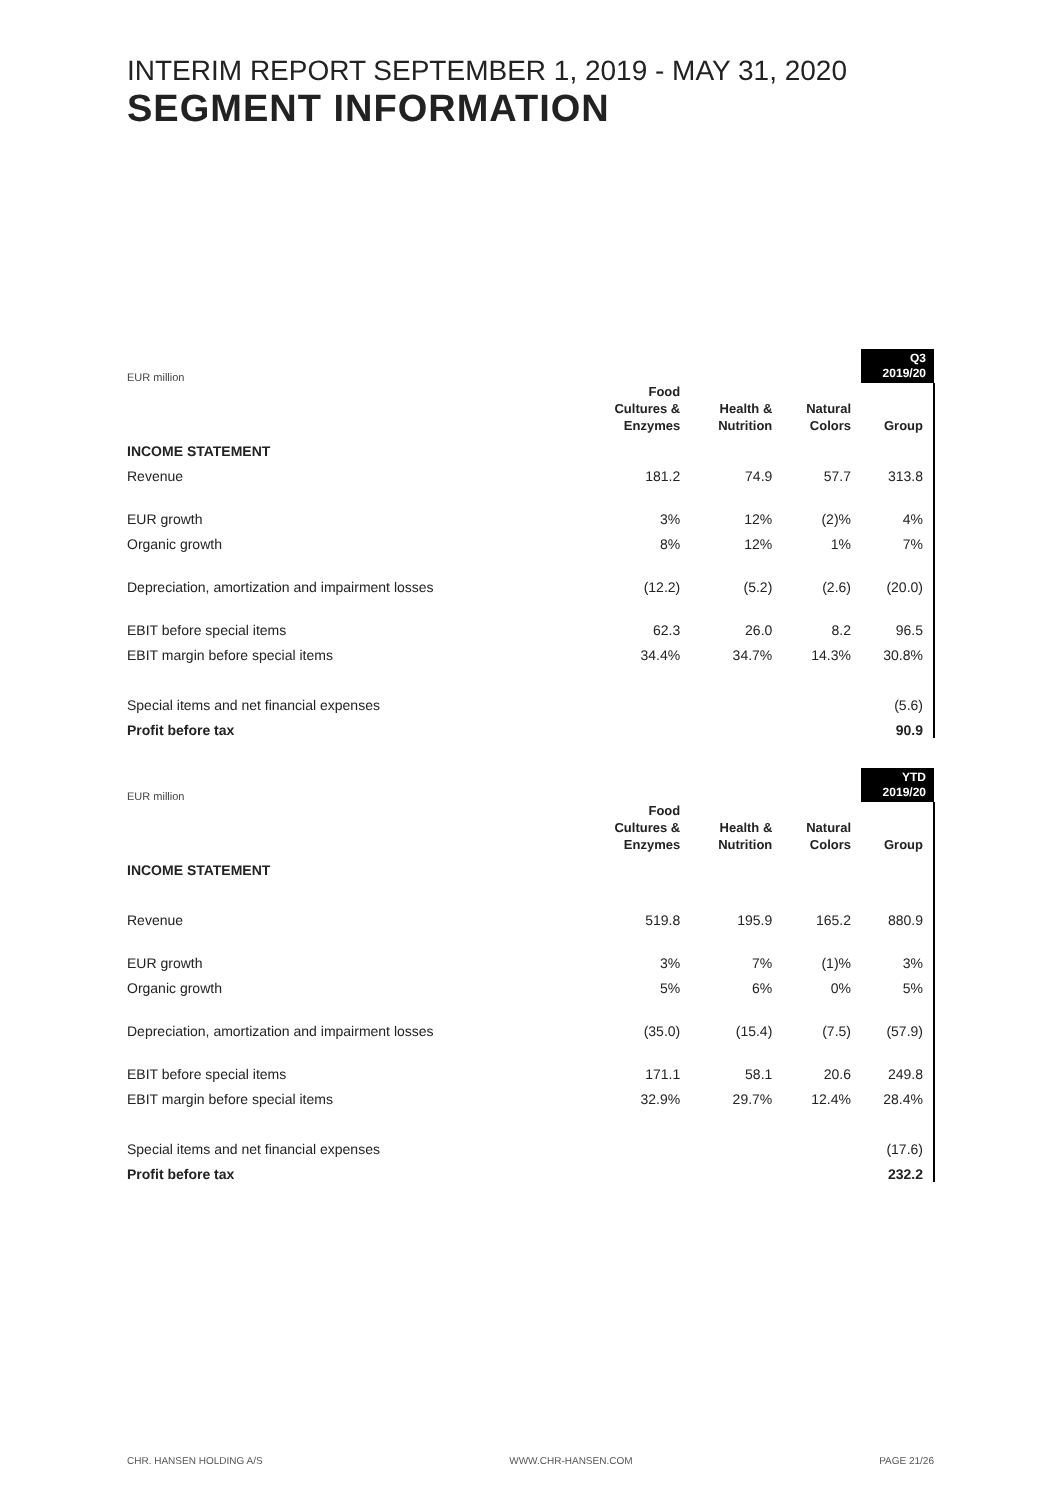INTERIM REPORT SEPTEMBER 1, 2019 - MAY 31, 2020
SEGMENT INFORMATION
| EUR million | | | | Q3 2019/20 |
| | Food Cultures & Enzymes | Health & Nutrition | Natural Colors | Group |
| INCOME STATEMENT | | | | |
| Revenue | 181.2 | 74.9 | 57.7 | 313.8 |
| EUR growth | 3% | 12% | (2)% | 4% |
| Organic growth | 8% | 12% | 1% | 7% |
| Depreciation, amortization and impairment losses | (12.2) | (5.2) | (2.6) | (20.0) |
| EBIT before special items | 62.3 | 26.0 | 8.2 | 96.5 |
| EBIT margin before special items | 34.4% | 34.7% | 14.3% | 30.8% |
| Special items and net financial expenses | | | | (5.6) |
| Profit before tax | | | | 90.9 |
| EUR million | | | | YTD 2019/20 |
| | Food Cultures & Enzymes | Health & Nutrition | Natural Colors | Group |
| INCOME STATEMENT | | | | |
| Revenue | 519.8 | 195.9 | 165.2 | 880.9 |
| EUR growth | 3% | 7% | (1)% | 3% |
| Organic growth | 5% | 6% | 0% | 5% |
| Depreciation, amortization and impairment losses | (35.0) | (15.4) | (7.5) | (57.9) |
| EBIT before special items | 171.1 | 58.1 | 20.6 | 249.8 |
| EBIT margin before special items | 32.9% | 29.7% | 12.4% | 28.4% |
| Special items and net financial expenses | | | | (17.6) |
| Profit before tax | | | | 232.2 |
CHR. HANSEN HOLDING A/S WWW.CHR-HANSEN.COM PAGE 21/26